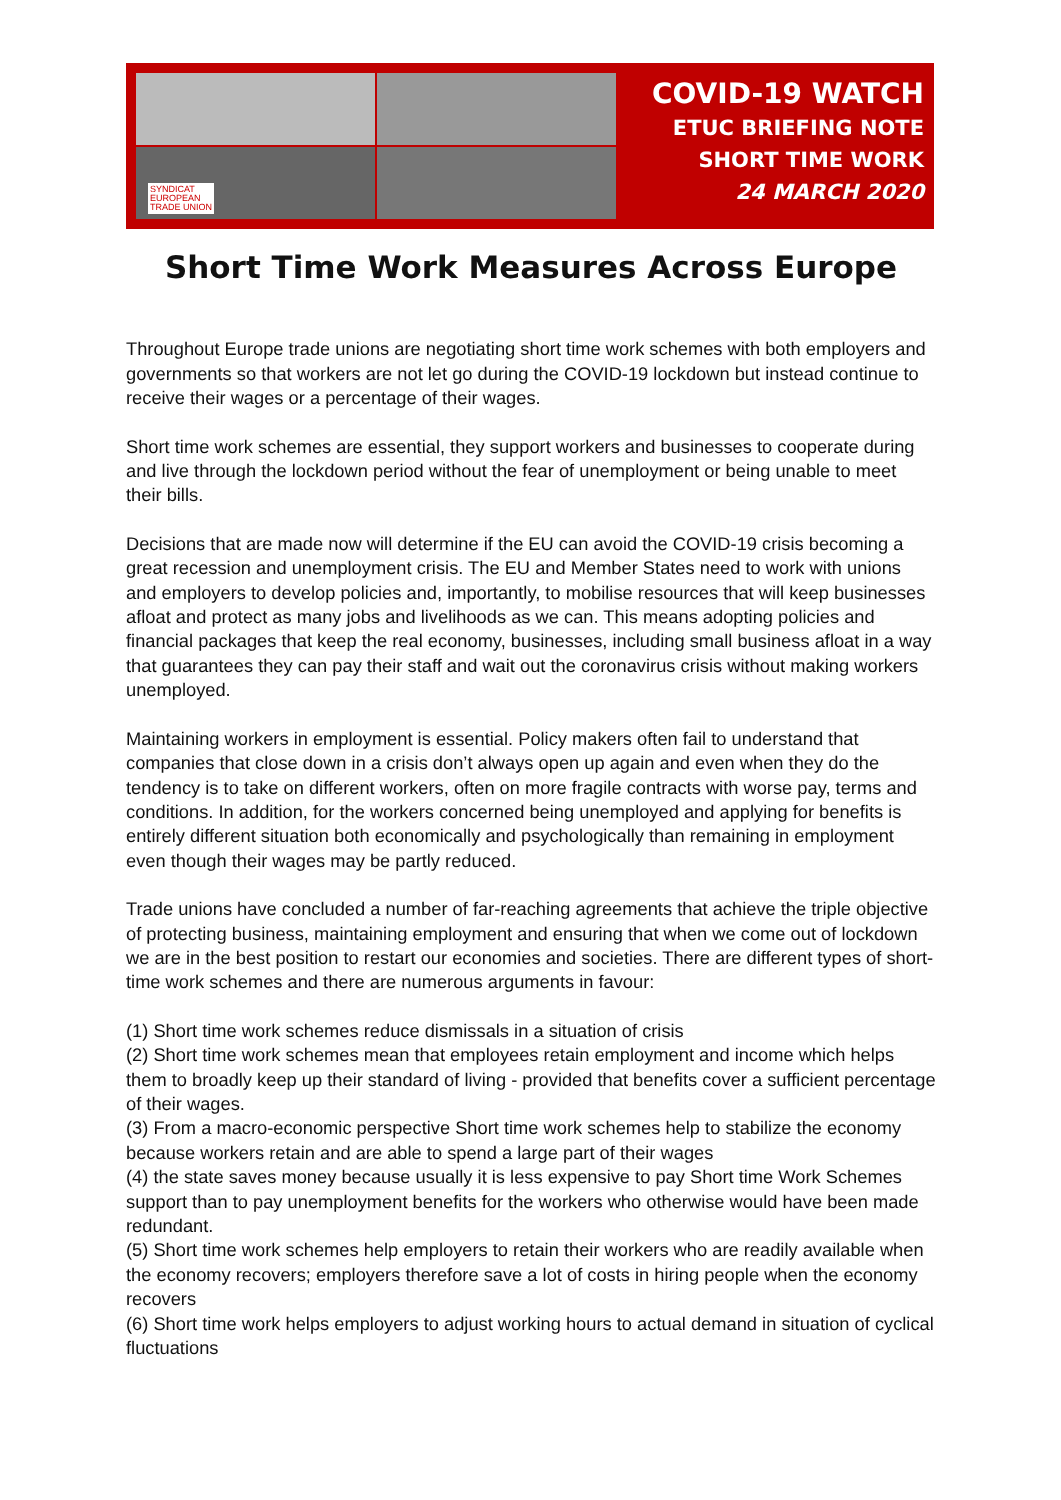SYNDICAT
EUROPEAN
TRADE UNION
COVID-19 WATCH
ETUC BRIEFING NOTE
SHORT TIME WORK
24 MARCH 2020
Short Time Work Measures Across Europe
Throughout Europe trade unions are negotiating short time work schemes with both employers and governments so that workers are not let go during the COVID-19 lockdown but instead continue to receive their wages or a percentage of their wages.
Short time work schemes are essential, they support workers and businesses to cooperate during and live through the lockdown period without the fear of unemployment or being unable to meet their bills.
Decisions that are made now will determine if the EU can avoid the COVID-19 crisis becoming a great recession and unemployment crisis. The EU and Member States need to work with unions and employers to develop policies and, importantly, to mobilise resources that will keep businesses afloat and protect as many jobs and livelihoods as we can. This means adopting policies and financial packages that keep the real economy, businesses, including small business afloat in a way that guarantees they can pay their staff and wait out the coronavirus crisis without making workers unemployed.
Maintaining workers in employment is essential. Policy makers often fail to understand that companies that close down in a crisis don’t always open up again and even when they do the tendency is to take on different workers, often on more fragile contracts with worse pay, terms and conditions. In addition, for the workers concerned being unemployed and applying for benefits is entirely different situation both economically and psychologically than remaining in employment even though their wages may be partly reduced.
Trade unions have concluded a number of far-reaching agreements that achieve the triple objective of protecting business, maintaining employment and ensuring that when we come out of lockdown we are in the best position to restart our economies and societies. There are different types of short-time work schemes and there are numerous arguments in favour:
(1) Short time work schemes reduce dismissals in a situation of crisis
(2) Short time work schemes mean that employees retain employment and income which helps them to broadly keep up their standard of living - provided that benefits cover a sufficient percentage of their wages.
(3) From a macro-economic perspective Short time work schemes help to stabilize the economy because workers retain and are able to spend a large part of their wages
(4) the state saves money because usually it is less expensive to pay Short time Work Schemes support than to pay unemployment benefits for the workers who otherwise would have been made redundant.
(5) Short time work schemes help employers to retain their workers who are readily available when the economy recovers; employers therefore save a lot of costs in hiring people when the economy recovers
(6) Short time work helps employers to adjust working hours to actual demand in situation of cyclical fluctuations